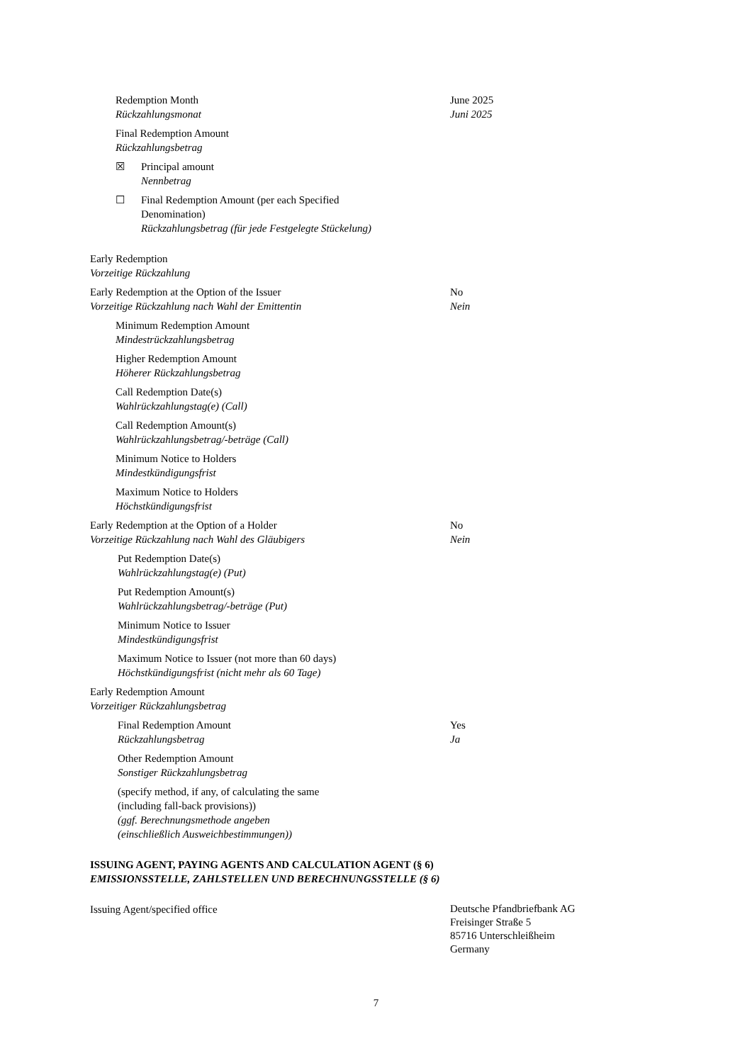Redemption Month
Rückzahlungsmonat
June 2025
Juni 2025
Final Redemption Amount
Rückzahlungsbetrag
☒ Principal amount
Nennbetrag
☐ Final Redemption Amount (per each Specified Denomination)
Rückzahlungsbetrag (für jede Festgelegte Stückelung)
Early Redemption
Vorzeitige Rückzahlung
Early Redemption at the Option of the Issuer
Vorzeitige Rückzahlung nach Wahl der Emittentin
No
Nein
Minimum Redemption Amount
Mindestrückzahlungsbetrag
Higher Redemption Amount
Höherer Rückzahlungsbetrag
Call Redemption Date(s)
Wahlrückzahlungstag(e) (Call)
Call Redemption Amount(s)
Wahlrückzahlungsbetrag/-beträge (Call)
Minimum Notice to Holders
Mindestkündigungsfrist
Maximum Notice to Holders
Höchstkündigungsfrist
Early Redemption at the Option of a Holder
Vorzeitige Rückzahlung nach Wahl des Gläubigers
No
Nein
Put Redemption Date(s)
Wahlrückzahlungstag(e) (Put)
Put Redemption Amount(s)
Wahlrückzahlungsbetrag/-beträge (Put)
Minimum Notice to Issuer
Mindestkündigungsfrist
Maximum Notice to Issuer (not more than 60 days)
Höchstkündigungsfrist (nicht mehr als 60 Tage)
Early Redemption Amount
Vorzeitiger Rückzahlungsbetrag
Final Redemption Amount
Rückzahlungsbetrag
Yes
Ja
Other Redemption Amount
Sonstiger Rückzahlungsbetrag
(specify method, if any, of calculating the same
(including fall-back provisions))
(ggf. Berechnungsmethode angeben
(einschließlich Ausweichbestimmungen))
ISSUING AGENT, PAYING AGENTS AND CALCULATION AGENT (§ 6)
EMISSIONSSTELLE, ZAHLSTELLEN UND BERECHNUNGSSTELLE (§ 6)
Issuing Agent/specified office
Deutsche Pfandbriefbank AG
Freisinger Straße 5
85716 Unterschleißheim
Germany
7